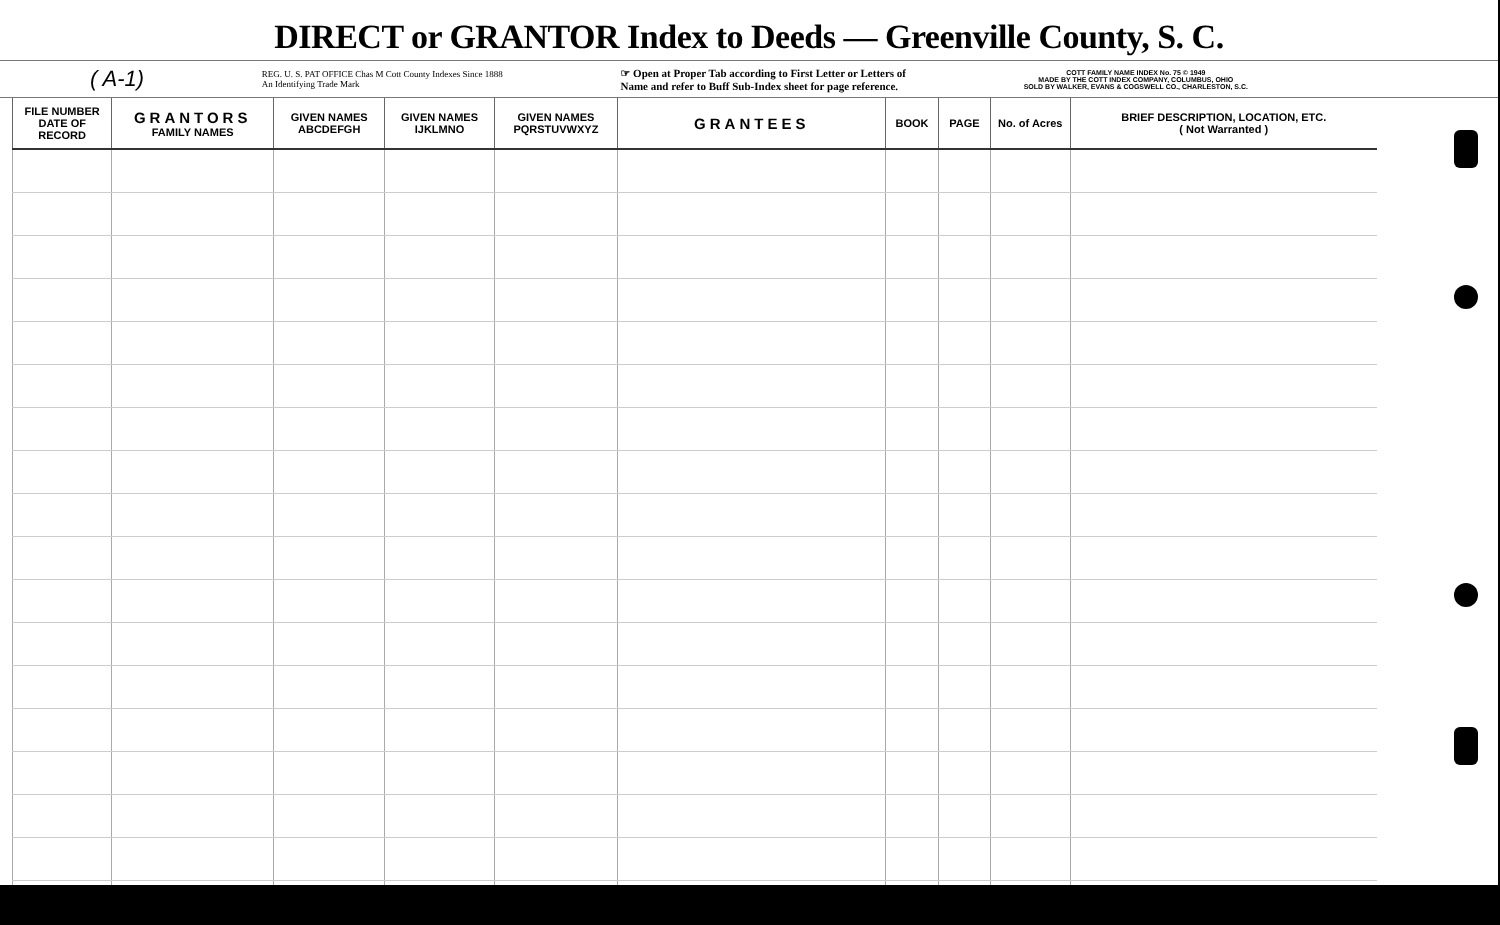DIRECT or GRANTOR Index to Deeds — Greenville County, S. C.
( A-1) REG. U. S. PAT OFFICE Chas M Cott County Indexes Since 1888
An Identifying Trade Mark ☞ Open at Proper Tab according to First Letter or Letters of
Name and refer to Buff Sub-Index sheet for page reference. COTT FAMILY NAME INDEX No. 75 © 1949
MADE BY THE COTT INDEX COMPANY, COLUMBUS, OHIO
SOLD BY WALKER, EVANS & COGSWELL CO., CHARLESTON, S.C.
| FILE NUMBER DATE OF RECORD | GRANTORS FAMILY NAMES | GIVEN NAMES ABCDEFGH | GIVEN NAMES IJKLMNO | GIVEN NAMES PQRSTUVWXYZ | GRANTEES | BOOK | PAGE | No. of Acres | BRIEF DESCRIPTION, LOCATION, ETC. ( Not Warranted ) |
| --- | --- | --- | --- | --- | --- | --- | --- | --- | --- |